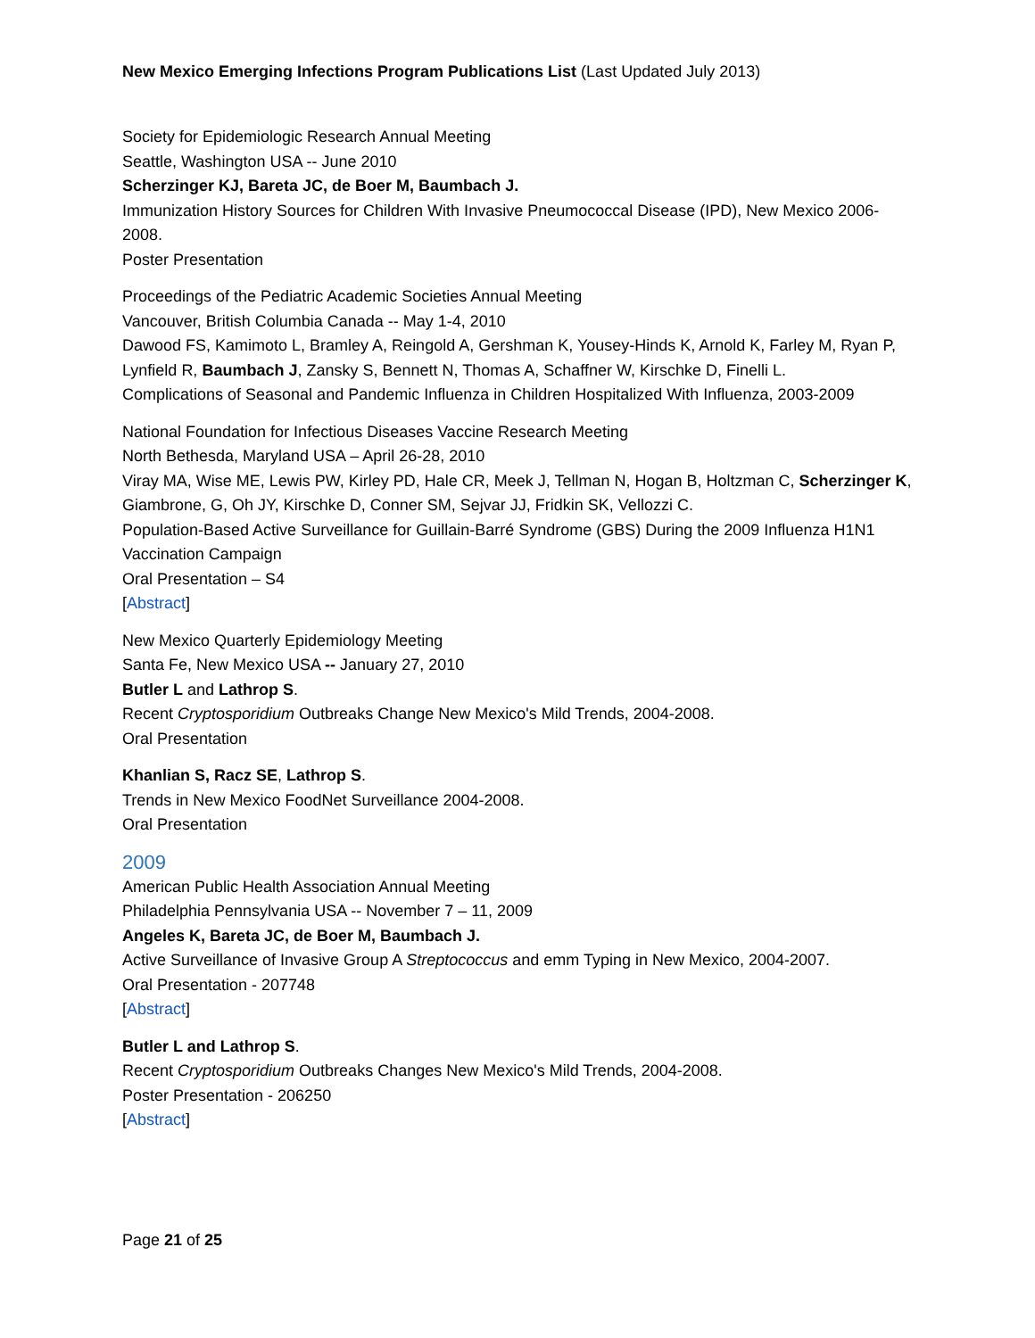New Mexico Emerging Infections Program Publications List (Last Updated July 2013)
Society for Epidemiologic Research Annual Meeting
Seattle, Washington USA -- June 2010
Scherzinger KJ, Bareta JC, de Boer M, Baumbach J.
Immunization History Sources for Children With Invasive Pneumococcal Disease (IPD), New Mexico 2006-2008.
Poster Presentation
Proceedings of the Pediatric Academic Societies Annual Meeting
Vancouver, British Columbia Canada -- May 1-4, 2010
Dawood FS, Kamimoto L, Bramley A, Reingold A, Gershman K, Yousey-Hinds K, Arnold K, Farley M, Ryan P, Lynfield R, Baumbach J, Zansky S, Bennett N, Thomas A, Schaffner W, Kirschke D, Finelli L.
Complications of Seasonal and Pandemic Influenza in Children Hospitalized With Influenza, 2003-2009
National Foundation for Infectious Diseases Vaccine Research Meeting
North Bethesda, Maryland USA – April 26-28, 2010
Viray MA, Wise ME, Lewis PW, Kirley PD, Hale CR, Meek J, Tellman N, Hogan B, Holtzman C, Scherzinger K, Giambrone, G, Oh JY, Kirschke D, Conner SM, Sejvar JJ, Fridkin SK, Vellozzi C.
Population-Based Active Surveillance for Guillain-Barré Syndrome (GBS) During the 2009 Influenza H1N1 Vaccination Campaign
Oral Presentation – S4
[Abstract]
New Mexico Quarterly Epidemiology Meeting
Santa Fe, New Mexico USA -- January 27, 2010
Butler L and Lathrop S.
Recent Cryptosporidium Outbreaks Change New Mexico's Mild Trends, 2004-2008.
Oral Presentation
Khanlian S, Racz SE, Lathrop S.
Trends in New Mexico FoodNet Surveillance 2004-2008.
Oral Presentation
2009
American Public Health Association Annual Meeting
Philadelphia Pennsylvania USA -- November 7 – 11, 2009
Angeles K, Bareta JC, de Boer M, Baumbach J.
Active Surveillance of Invasive Group A Streptococcus and emm Typing in New Mexico, 2004-2007.
Oral Presentation - 207748
[Abstract]
Butler L and Lathrop S.
Recent Cryptosporidium Outbreaks Changes New Mexico's Mild Trends, 2004-2008.
Poster Presentation - 206250
[Abstract]
Page 21 of 25